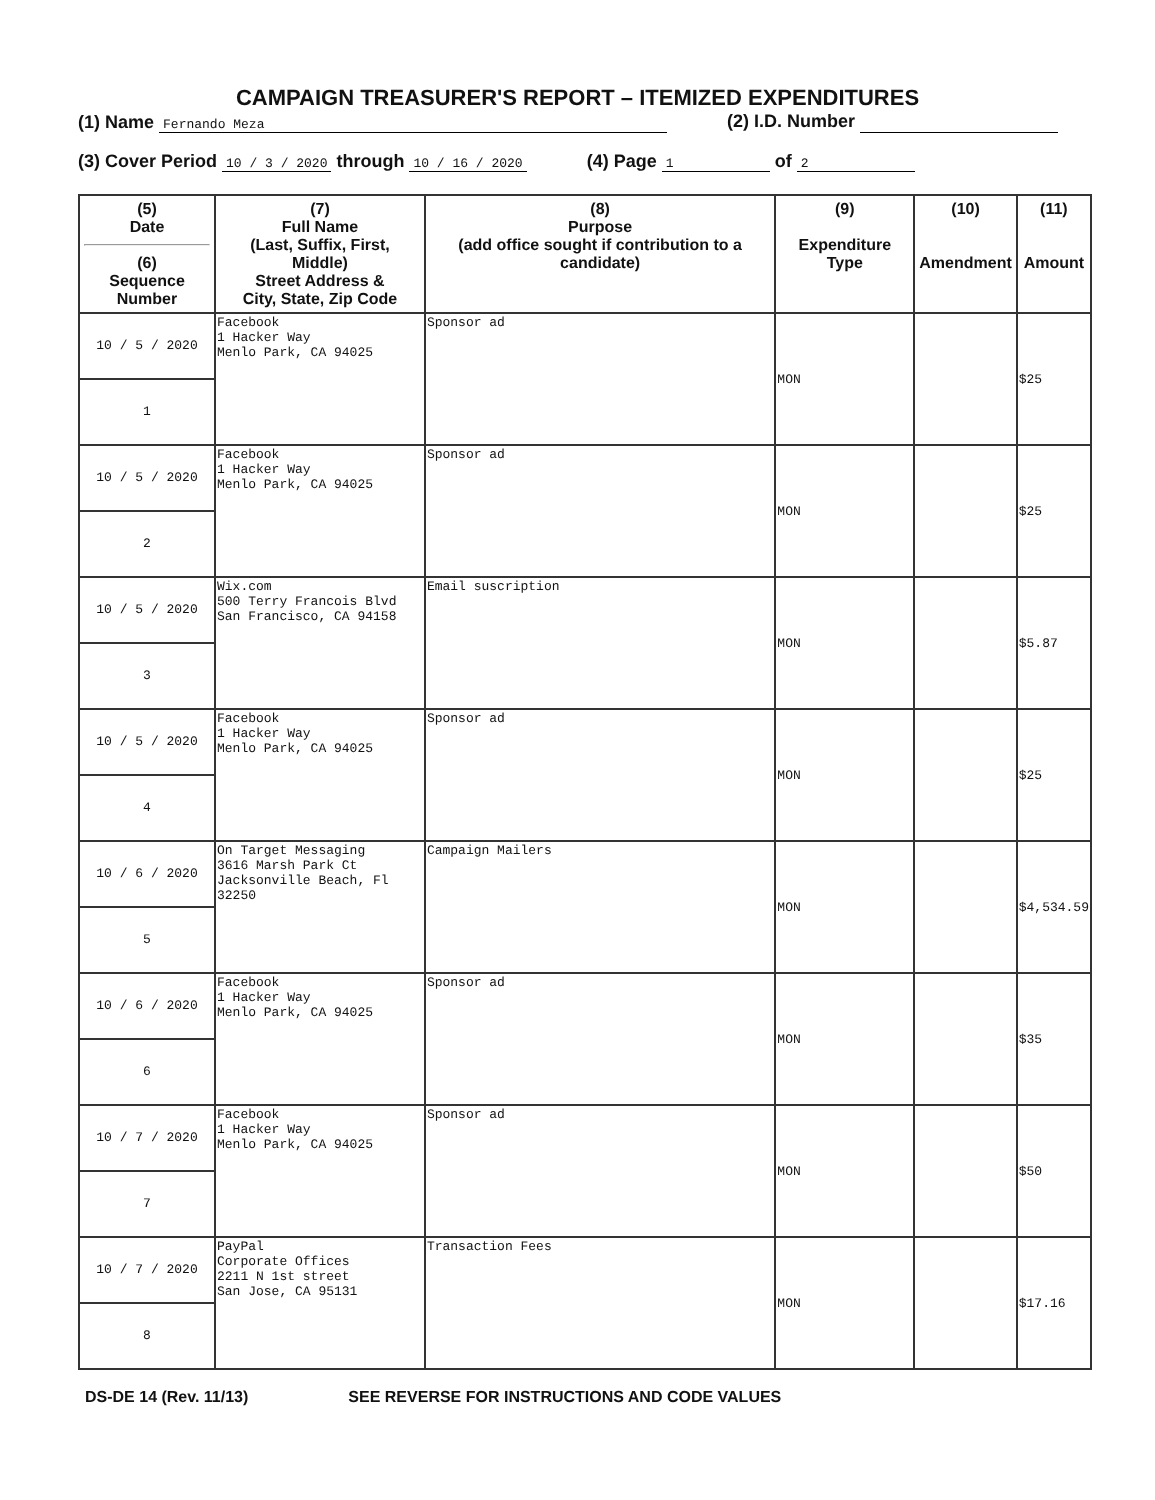CAMPAIGN TREASURER'S REPORT – ITEMIZED EXPENDITURES
(1) Name Fernando Meza (2) I.D. Number
(3) Cover Period 10 / 3 / 2020 through 10 / 16 / 2020 (4) Page 1 of 2
| (5) Date (6) Sequence Number | (7) Full Name (Last, Suffix, First, Middle) Street Address & City, State, Zip Code | (8) Purpose (add office sought if contribution to a candidate) | (9) Expenditure Type | (10) Amendment | (11) Amount |
| --- | --- | --- | --- | --- | --- |
| 10 / 5 / 2020 1 | Facebook 1 Hacker Way Menlo Park, CA 94025 | Sponsor ad | MON | | $25 |
| 10 / 5 / 2020 2 | Facebook 1 Hacker Way Menlo Park, CA 94025 | Sponsor ad | MON | | $25 |
| 10 / 5 / 2020 3 | Wix.com 500 Terry Francois Blvd San Francisco, CA 94158 | Email suscription | MON | | $5.87 |
| 10 / 5 / 2020 4 | Facebook 1 Hacker Way Menlo Park, CA 94025 | Sponsor ad | MON | | $25 |
| 10 / 6 / 2020 5 | On Target Messaging 3616 Marsh Park Ct Jacksonville Beach, Fl 32250 | Campaign Mailers | MON | | $4,534.59 |
| 10 / 6 / 2020 6 | Facebook 1 Hacker Way Menlo Park, CA 94025 | Sponsor ad | MON | | $35 |
| 10 / 7 / 2020 7 | Facebook 1 Hacker Way Menlo Park, CA 94025 | Sponsor ad | MON | | $50 |
| 10 / 7 / 2020 8 | PayPal Corporate Offices 2211 N 1st street San Jose, CA 95131 | Transaction Fees | MON | | $17.16 |
DS-DE 14 (Rev. 11/13) SEE REVERSE FOR INSTRUCTIONS AND CODE VALUES